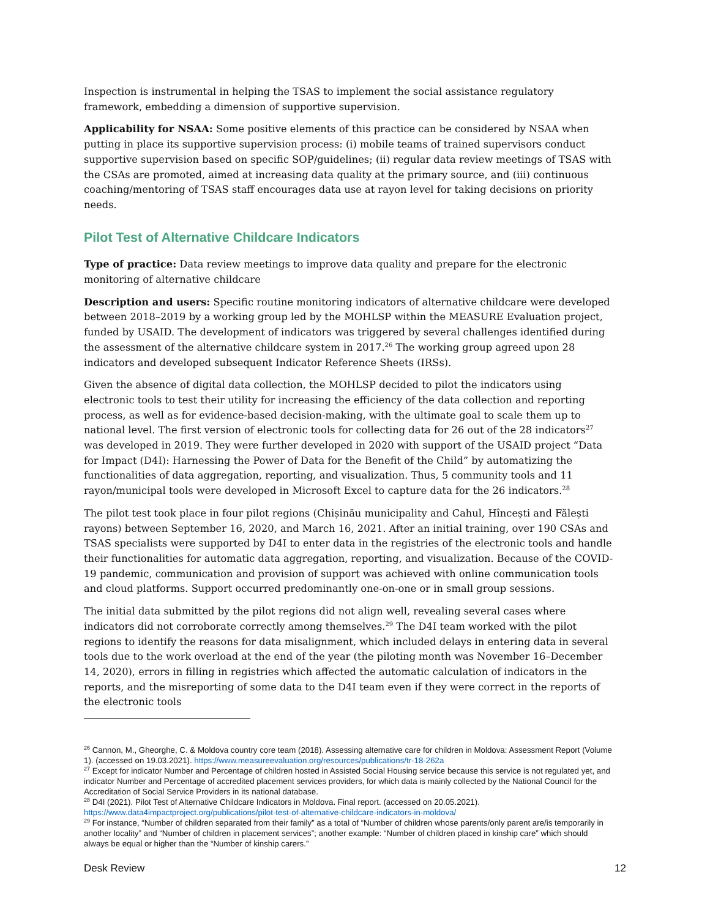Inspection is instrumental in helping the TSAS to implement the social assistance regulatory framework, embedding a dimension of supportive supervision.
Applicability for NSAA: Some positive elements of this practice can be considered by NSAA when putting in place its supportive supervision process: (i) mobile teams of trained supervisors conduct supportive supervision based on specific SOP/guidelines; (ii) regular data review meetings of TSAS with the CSAs are promoted, aimed at increasing data quality at the primary source, and (iii) continuous coaching/mentoring of TSAS staff encourages data use at rayon level for taking decisions on priority needs.
Pilot Test of Alternative Childcare Indicators
Type of practice: Data review meetings to improve data quality and prepare for the electronic monitoring of alternative childcare
Description and users: Specific routine monitoring indicators of alternative childcare were developed between 2018–2019 by a working group led by the MOHLSP within the MEASURE Evaluation project, funded by USAID. The development of indicators was triggered by several challenges identified during the assessment of the alternative childcare system in 2017.<sup>26</sup> The working group agreed upon 28 indicators and developed subsequent Indicator Reference Sheets (IRSs).
Given the absence of digital data collection, the MOHLSP decided to pilot the indicators using electronic tools to test their utility for increasing the efficiency of the data collection and reporting process, as well as for evidence-based decision-making, with the ultimate goal to scale them up to national level. The first version of electronic tools for collecting data for 26 out of the 28 indicators<sup>27</sup> was developed in 2019. They were further developed in 2020 with support of the USAID project “Data for Impact (D4I): Harnessing the Power of Data for the Benefit of the Child” by automatizing the functionalities of data aggregation, reporting, and visualization. Thus, 5 community tools and 11 rayon/municipal tools were developed in Microsoft Excel to capture data for the 26 indicators.<sup>28</sup>
The pilot test took place in four pilot regions (Chișinău municipality and Cahul, Hîncești and Fălești rayons) between September 16, 2020, and March 16, 2021. After an initial training, over 190 CSAs and TSAS specialists were supported by D4I to enter data in the registries of the electronic tools and handle their functionalities for automatic data aggregation, reporting, and visualization. Because of the COVID-19 pandemic, communication and provision of support was achieved with online communication tools and cloud platforms. Support occurred predominantly one-on-one or in small group sessions.
The initial data submitted by the pilot regions did not align well, revealing several cases where indicators did not corroborate correctly among themselves.<sup>29</sup> The D4I team worked with the pilot regions to identify the reasons for data misalignment, which included delays in entering data in several tools due to the work overload at the end of the year (the piloting month was November 16–December 14, 2020), errors in filling in registries which affected the automatic calculation of indicators in the reports, and the misreporting of some data to the D4I team even if they were correct in the reports of the electronic tools
<sup>26</sup> Cannon, M., Gheorghe, C. & Moldova country core team (2018). Assessing alternative care for children in Moldova: Assessment Report (Volume 1). (accessed on 19.03.2021). https://www.measureevaluation.org/resources/publications/tr-18-262a
<sup>27</sup> Except for indicator Number and Percentage of children hosted in Assisted Social Housing service because this service is not regulated yet, and indicator Number and Percentage of accredited placement services providers, for which data is mainly collected by the National Council for the Accreditation of Social Service Providers in its national database.
<sup>28</sup> D4I (2021). Pilot Test of Alternative Childcare Indicators in Moldova. Final report. (accessed on 20.05.2021). https://www.data4impactproject.org/publications/pilot-test-of-alternative-childcare-indicators-in-moldova/
<sup>29</sup> For instance, “Number of children separated from their family” as a total of “Number of children whose parents/only parent are/is temporarily in another locality” and “Number of children in placement services”; another example: “Number of children placed in kinship care” which should always be equal or higher than the “Number of kinship carers.”
Desk Review 12